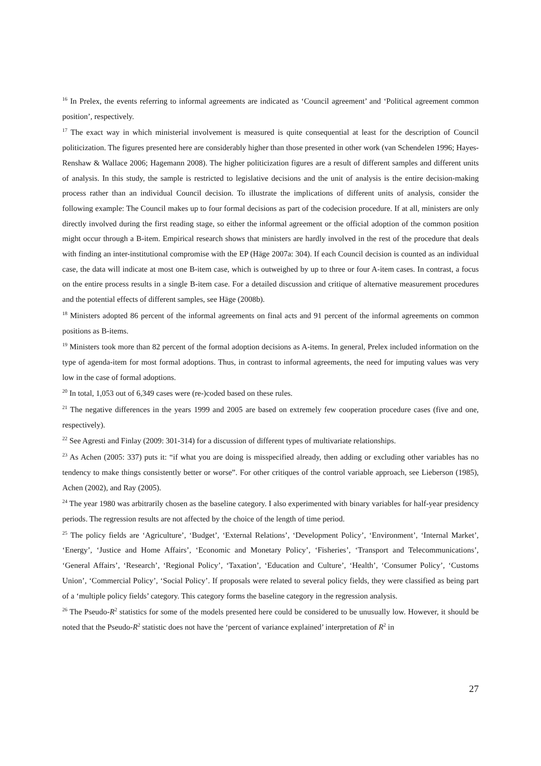<sup>16</sup> In Prelex, the events referring to informal agreements are indicated as ‘Council agreement’ and ‘Political agreement common position’, respectively.
<sup>17</sup> The exact way in which ministerial involvement is measured is quite consequential at least for the description of Council politicization. The figures presented here are considerably higher than those presented in other work (van Schendelen 1996; Hayes-Renshaw & Wallace 2006; Hagemann 2008). The higher politicization figures are a result of different samples and different units of analysis. In this study, the sample is restricted to legislative decisions and the unit of analysis is the entire decision-making process rather than an individual Council decision. To illustrate the implications of different units of analysis, consider the following example: The Council makes up to four formal decisions as part of the codecision procedure. If at all, ministers are only directly involved during the first reading stage, so either the informal agreement or the official adoption of the common position might occur through a B-item. Empirical research shows that ministers are hardly involved in the rest of the procedure that deals with finding an inter-institutional compromise with the EP (Häge 2007a: 304). If each Council decision is counted as an individual case, the data will indicate at most one B-item case, which is outweighed by up to three or four A-item cases. In contrast, a focus on the entire process results in a single B-item case. For a detailed discussion and critique of alternative measurement procedures and the potential effects of different samples, see Häge (2008b).
<sup>18</sup> Ministers adopted 86 percent of the informal agreements on final acts and 91 percent of the informal agreements on common positions as B-items.
<sup>19</sup> Ministers took more than 82 percent of the formal adoption decisions as A-items. In general, Prelex included information on the type of agenda-item for most formal adoptions. Thus, in contrast to informal agreements, the need for imputing values was very low in the case of formal adoptions.
<sup>20</sup> In total, 1,053 out of 6,349 cases were (re-)coded based on these rules.
<sup>21</sup> The negative differences in the years 1999 and 2005 are based on extremely few cooperation procedure cases (five and one, respectively).
<sup>22</sup> See Agresti and Finlay (2009: 301-314) for a discussion of different types of multivariate relationships.
<sup>23</sup> As Achen (2005: 337) puts it: “if what you are doing is misspecified already, then adding or excluding other variables has no tendency to make things consistently better or worse”. For other critiques of the control variable approach, see Lieberson (1985), Achen (2002), and Ray (2005).
<sup>24</sup> The year 1980 was arbitrarily chosen as the baseline category. I also experimented with binary variables for half-year presidency periods. The regression results are not affected by the choice of the length of time period.
<sup>25</sup> The policy fields are ‘Agriculture’, ‘Budget’, ‘External Relations’, ‘Development Policy’, ‘Environment’, ‘Internal Market’, ‘Energy’, ‘Justice and Home Affairs’, ‘Economic and Monetary Policy’, ‘Fisheries’, ‘Transport and Telecommunications’, ‘General Affairs’, ‘Research’, ‘Regional Policy’, ‘Taxation’, ‘Education and Culture’, ‘Health’, ‘Consumer Policy’, ‘Customs Union’, ‘Commercial Policy’, ‘Social Policy’. If proposals were related to several policy fields, they were classified as being part of a ‘multiple policy fields’ category. This category forms the baseline category in the regression analysis.
<sup>26</sup> The Pseudo-R<sup>2</sup> statistics for some of the models presented here could be considered to be unusually low. However, it should be noted that the Pseudo-R<sup>2</sup> statistic does not have the ‘percent of variance explained’ interpretation of R<sup>2</sup> in
27